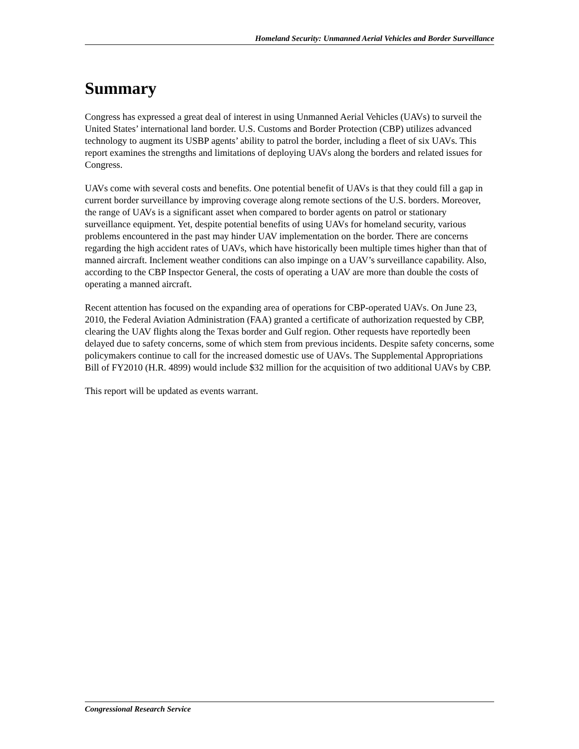Homeland Security: Unmanned Aerial Vehicles and Border Surveillance
Summary
Congress has expressed a great deal of interest in using Unmanned Aerial Vehicles (UAVs) to surveil the United States’ international land border. U.S. Customs and Border Protection (CBP) utilizes advanced technology to augment its USBP agents’ ability to patrol the border, including a fleet of six UAVs. This report examines the strengths and limitations of deploying UAVs along the borders and related issues for Congress.
UAVs come with several costs and benefits. One potential benefit of UAVs is that they could fill a gap in current border surveillance by improving coverage along remote sections of the U.S. borders. Moreover, the range of UAVs is a significant asset when compared to border agents on patrol or stationary surveillance equipment. Yet, despite potential benefits of using UAVs for homeland security, various problems encountered in the past may hinder UAV implementation on the border. There are concerns regarding the high accident rates of UAVs, which have historically been multiple times higher than that of manned aircraft. Inclement weather conditions can also impinge on a UAV’s surveillance capability. Also, according to the CBP Inspector General, the costs of operating a UAV are more than double the costs of operating a manned aircraft.
Recent attention has focused on the expanding area of operations for CBP-operated UAVs. On June 23, 2010, the Federal Aviation Administration (FAA) granted a certificate of authorization requested by CBP, clearing the UAV flights along the Texas border and Gulf region. Other requests have reportedly been delayed due to safety concerns, some of which stem from previous incidents. Despite safety concerns, some policymakers continue to call for the increased domestic use of UAVs. The Supplemental Appropriations Bill of FY2010 (H.R. 4899) would include $32 million for the acquisition of two additional UAVs by CBP.
This report will be updated as events warrant.
Congressional Research Service